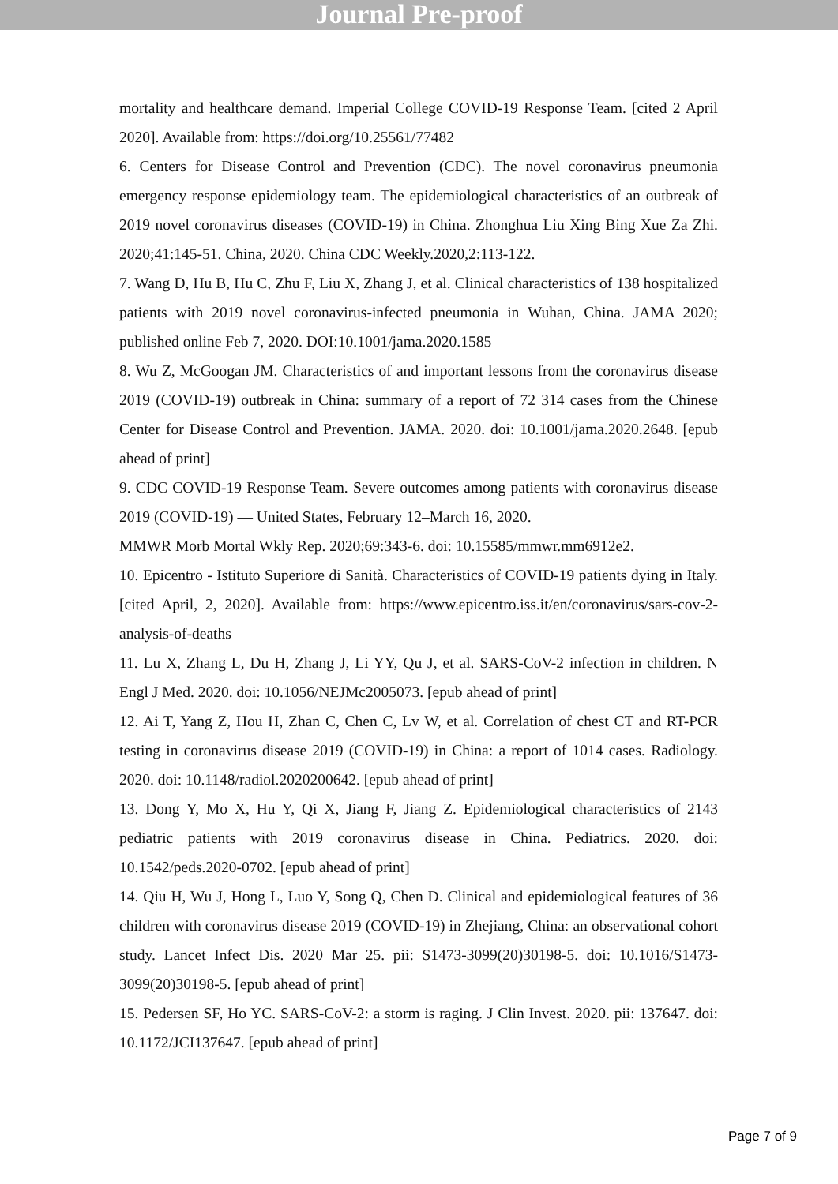Journal Pre-proof
mortality and healthcare demand. Imperial College COVID-19 Response Team. [cited 2 April 2020]. Available from: https://doi.org/10.25561/77482
6. Centers for Disease Control and Prevention (CDC). The novel coronavirus pneumonia emergency response epidemiology team. The epidemiological characteristics of an outbreak of 2019 novel coronavirus diseases (COVID-19) in China. Zhonghua Liu Xing Bing Xue Za Zhi. 2020;41:145-51. China, 2020. China CDC Weekly.2020,2:113-122.
7. Wang D, Hu B, Hu C, Zhu F, Liu X, Zhang J, et al. Clinical characteristics of 138 hospitalized patients with 2019 novel coronavirus-infected pneumonia in Wuhan, China. JAMA 2020; published online Feb 7, 2020. DOI:10.1001/jama.2020.1585
8. Wu Z, McGoogan JM. Characteristics of and important lessons from the coronavirus disease 2019 (COVID-19) outbreak in China: summary of a report of 72 314 cases from the Chinese Center for Disease Control and Prevention. JAMA. 2020. doi: 10.1001/jama.2020.2648. [epub ahead of print]
9. CDC COVID-19 Response Team. Severe outcomes among patients with coronavirus disease 2019 (COVID-19) — United States, February 12–March 16, 2020.
MMWR Morb Mortal Wkly Rep. 2020;69:343-6. doi: 10.15585/mmwr.mm6912e2.
10. Epicentro - Istituto Superiore di Sanità. Characteristics of COVID-19 patients dying in Italy. [cited April, 2, 2020]. Available from: https://www.epicentro.iss.it/en/coronavirus/sars-cov-2-analysis-of-deaths
11. Lu X, Zhang L, Du H, Zhang J, Li YY, Qu J, et al. SARS-CoV-2 infection in children. N Engl J Med. 2020. doi: 10.1056/NEJMc2005073. [epub ahead of print]
12. Ai T, Yang Z, Hou H, Zhan C, Chen C, Lv W, et al. Correlation of chest CT and RT-PCR testing in coronavirus disease 2019 (COVID-19) in China: a report of 1014 cases. Radiology. 2020. doi: 10.1148/radiol.2020200642. [epub ahead of print]
13. Dong Y, Mo X, Hu Y, Qi X, Jiang F, Jiang Z. Epidemiological characteristics of 2143 pediatric patients with 2019 coronavirus disease in China. Pediatrics. 2020. doi: 10.1542/peds.2020-0702. [epub ahead of print]
14. Qiu H, Wu J, Hong L, Luo Y, Song Q, Chen D. Clinical and epidemiological features of 36 children with coronavirus disease 2019 (COVID-19) in Zhejiang, China: an observational cohort study. Lancet Infect Dis. 2020 Mar 25. pii: S1473-3099(20)30198-5. doi: 10.1016/S1473-3099(20)30198-5. [epub ahead of print]
15. Pedersen SF, Ho YC. SARS-CoV-2: a storm is raging. J Clin Invest. 2020. pii: 137647. doi: 10.1172/JCI137647. [epub ahead of print]
Page 7 of 9